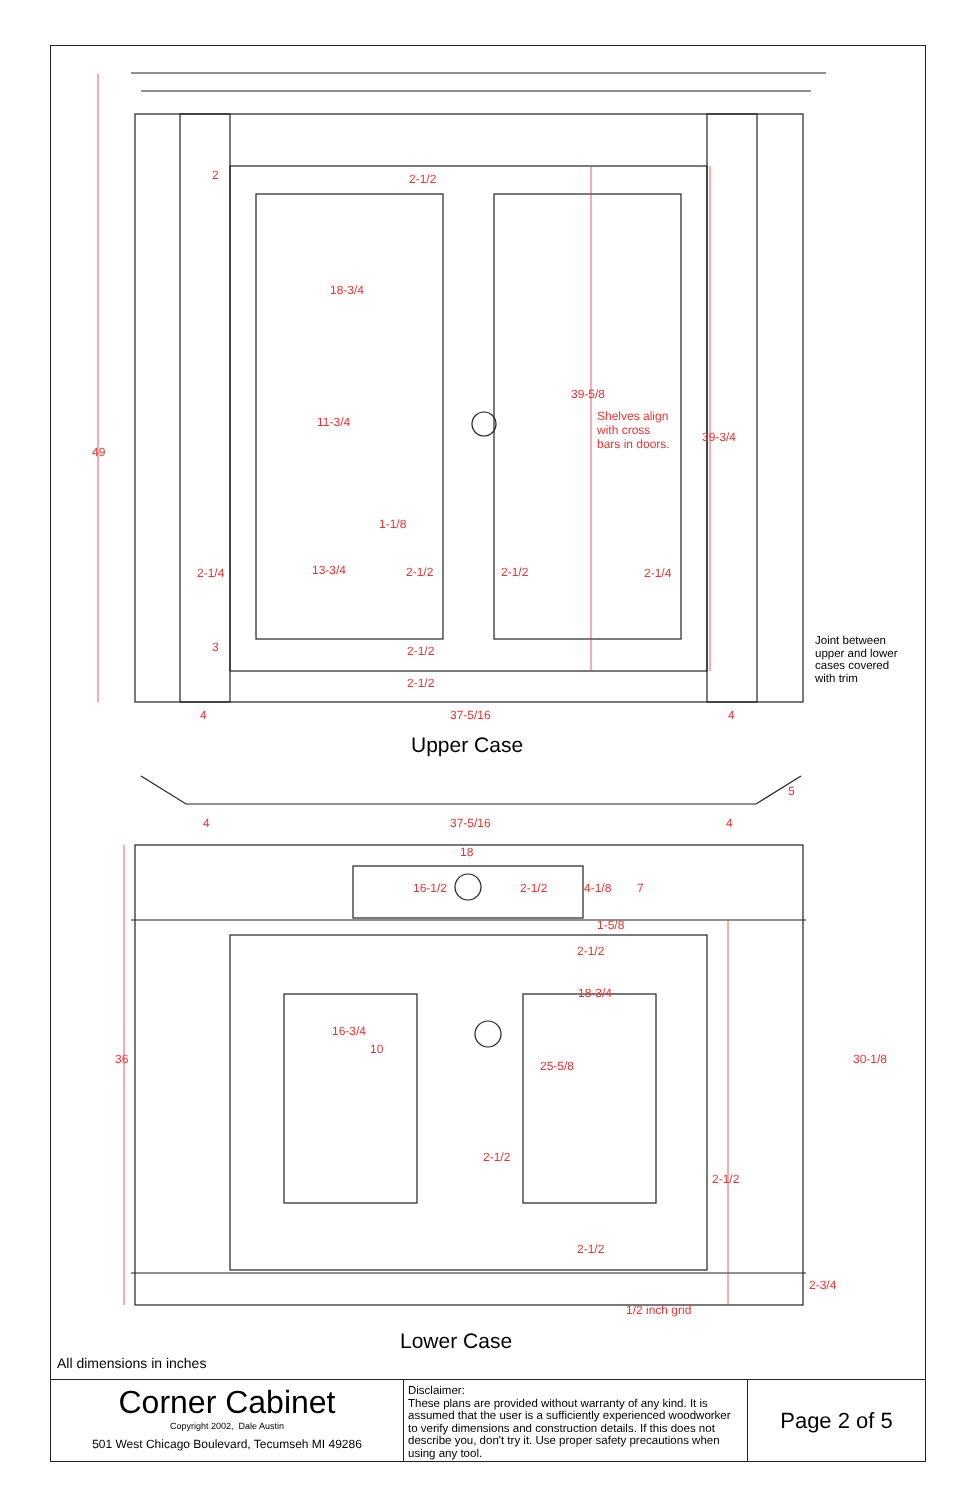49
18-3/4
2-1/2
2
11-3/4
39-5/8
Shelves align
with cross
bars in doors.
39-3/4
1-1/8
2-1/4 13-3/4 2-1/2 2-1/2 2-1/4
3 2-1/2
2-1/2
Joint between
upper and lower
cases covered
with trim
4 37-5/16 4
Upper Case
5
4 37-5/16 4
18
16-1/2 2-1/2 4-1/8 7
1-5/8
2-1/2
18-3/4
16-3/4
10
36 25-5/8 30-1/8
2-1/2
2-1/2
2-1/2
2-3/4
1/2 inch grid
Lower Case
All dimensions in inches
Corner Cabinet
Copyright 2002, Dale Austin
501 West Chicago Boulevard, Tecumseh MI 49286
Disclaimer:
These plans are provided without warranty of any kind. It is assumed that the user is a sufficiently experienced woodworker to verify dimensions and construction details. If this does not describe you, don't try it. Use proper safety precautions when using any tool.
Page 2 of 5